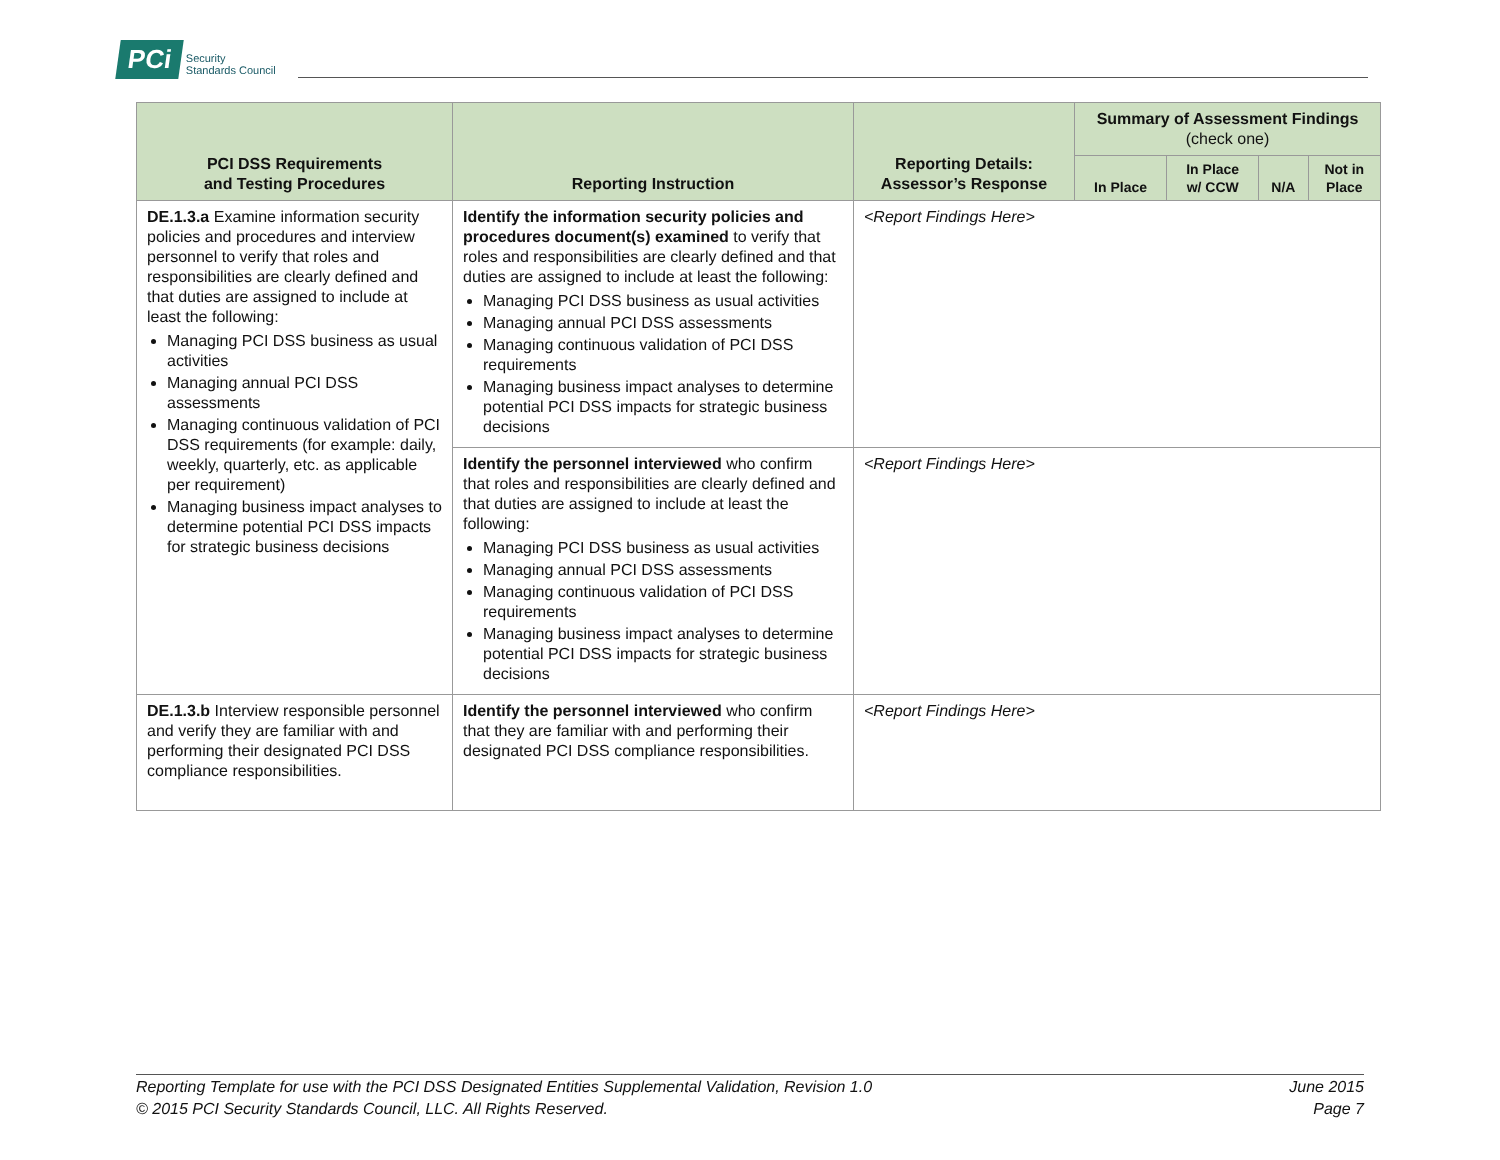PCi Security
Standards Council
| PCI DSS Requirements and Testing Procedures | Reporting Instruction | Reporting Details: Assessor’s Response | Summary of Assessment Findings (check one) | | | |
| --- | --- | --- | --- | --- | --- | --- |
| | | | In Place | In Place w/ CCW | N/A | Not in Place |
| DE.1.3.a Examine information security policies and procedures and interview personnel to verify that roles and responsibilities are clearly defined and that duties are assigned to include at least the following: Managing PCI DSS business as usual activities Managing annual PCI DSS assessments Managing continuous validation of PCI DSS requirements (for example: daily, weekly, quarterly, etc. as applicable per requirement) Managing business impact analyses to determine potential PCI DSS impacts for strategic business decisions | Identify the information security policies and procedures document(s) examined to verify that roles and responsibilities are clearly defined and that duties are assigned to include at least the following: Managing PCI DSS business as usual activities Managing annual PCI DSS assessments Managing continuous validation of PCI DSS requirements Managing business impact analyses to determine potential PCI DSS impacts for strategic business decisions | <Report Findings Here> | | | | |
| | Identify the personnel interviewed who confirm that roles and responsibilities are clearly defined and that duties are assigned to include at least the following: Managing PCI DSS business as usual activities Managing annual PCI DSS assessments Managing continuous validation of PCI DSS requirements Managing business impact analyses to determine potential PCI DSS impacts for strategic business decisions | <Report Findings Here> | | | | |
| DE.1.3.b Interview responsible personnel and verify they are familiar with and performing their designated PCI DSS compliance responsibilities. | Identify the personnel interviewed who confirm that they are familiar with and performing their designated PCI DSS compliance responsibilities. | <Report Findings Here> | | | | |
Reporting Template for use with the PCI DSS Designated Entities Supplemental Validation, Revision 1.0 June 2015
© 2015 PCI Security Standards Council, LLC. All Rights Reserved. Page 7